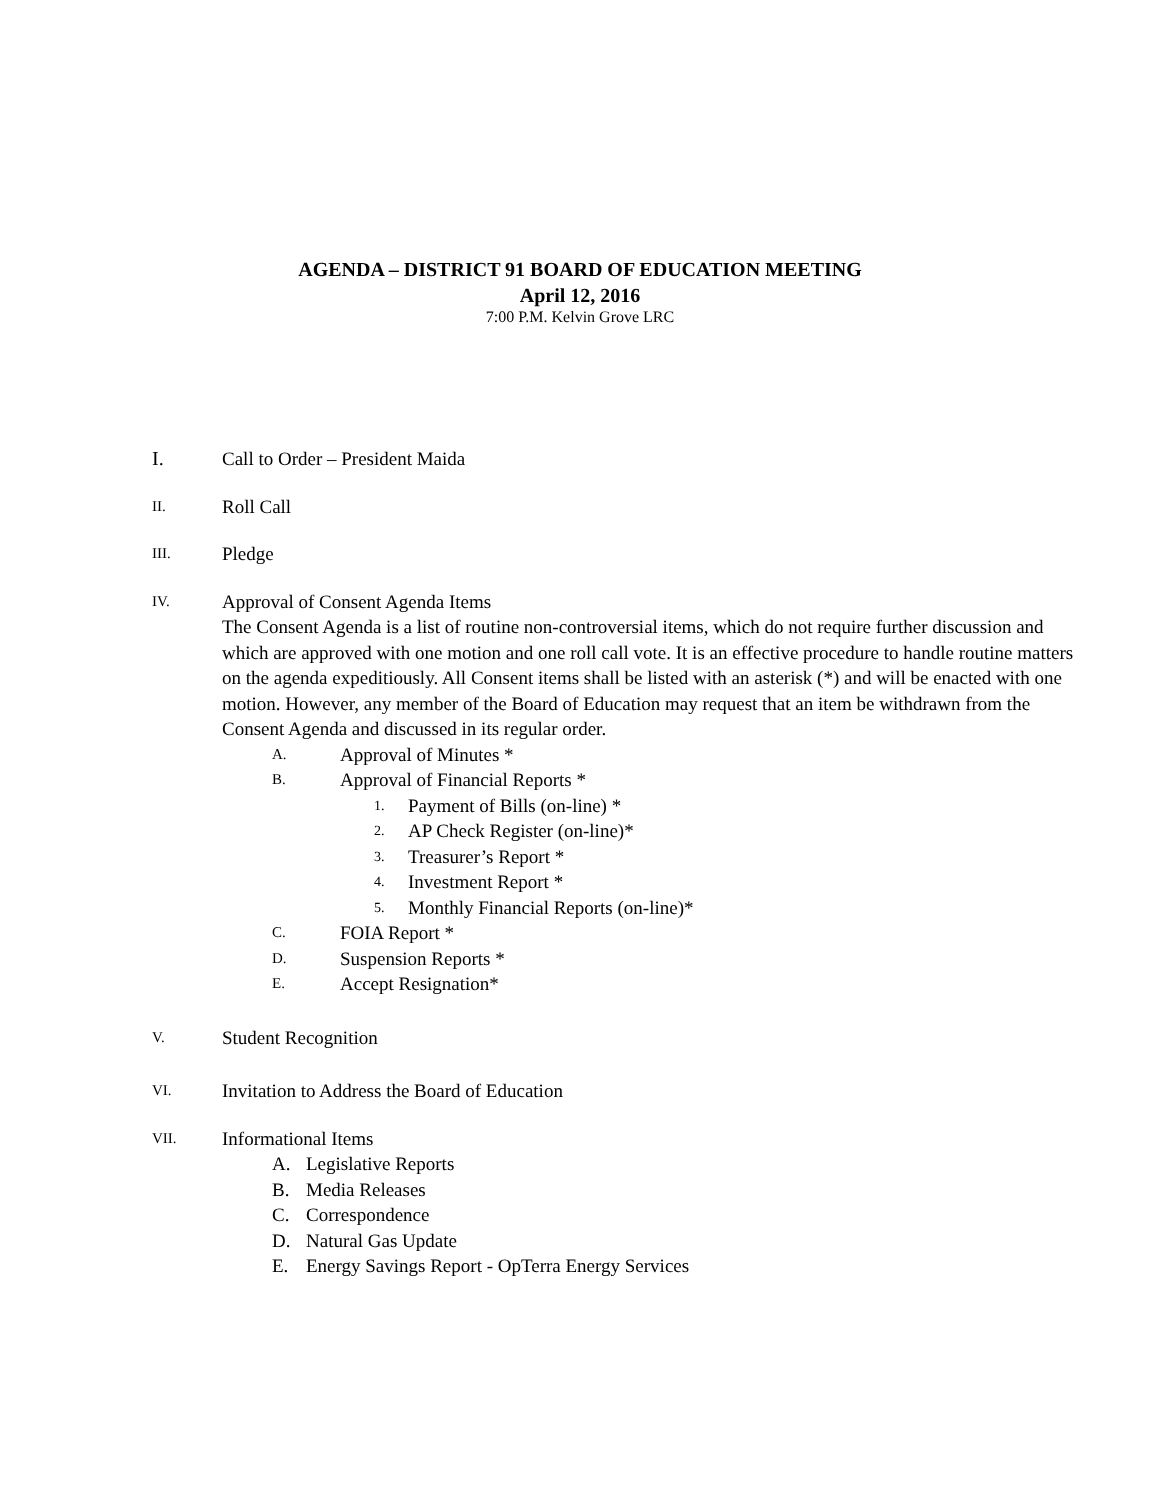AGENDA – DISTRICT 91 BOARD OF EDUCATION MEETING
April 12, 2016
7:00 P.M. Kelvin Grove LRC
I. Call to Order – President Maida
II.
Roll Call
III.
Pledge
IV.
Approval of Consent Agenda Items
The Consent Agenda is a list of routine non-controversial items, which do not require further discussion and which are approved with one motion and one roll call vote. It is an effective procedure to handle routine matters on the agenda expeditiously. All Consent items shall be listed with an asterisk (*) and will be enacted with one motion. However, any member of the Board of Education may request that an item be withdrawn from the Consent Agenda and discussed in its regular order.
A. Approval of Minutes *
B. Approval of Financial Reports *
1. Payment of Bills (on-line) *
2. AP Check Register (on-line)*
3. Treasurer’s Report *
4. Investment Report *
5. Monthly Financial Reports (on-line)*
C. FOIA Report *
D. Suspension Reports *
E. Accept Resignation*
V.
Student Recognition
VI.
Invitation to Address the Board of Education
VII.
Informational Items
A. Legislative Reports
B. Media Releases
C. Correspondence
D. Natural Gas Update
E. Energy Savings Report - OpTerra Energy Services